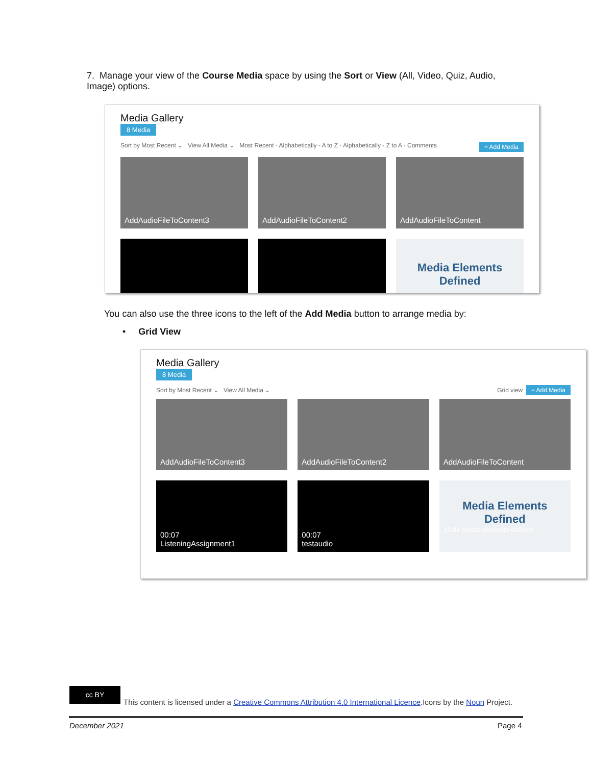7. Manage your view of the Course Media space by using the Sort or View (All, Video, Quiz, Audio, Image) options.
Media Gallery
8 Media
Sort by Most Recent ⌄ View All Media ⌄ Most Recent · Alphabetically - A to Z · Alphabetically - Z to A · Comments + Add Media
AddAudioFileToContent3
AddAudioFileToContent2
AddAudioFileToContent
♬
♬
Media Elements Defined
You can also use the three icons to the left of the Add Media button to arrange media by:
• Grid View
Media Gallery
8 Media
Sort by Most Recent ⌄ View All Media ⌄ Grid view + Add Media
AddAudioFileToContent3
AddAudioFileToContent2
AddAudioFileToContent
00:07
ListeningAssignment1
00:07
testaudio
Media Elements Defined
12:04 media-elements-defined
cc BY
This content is licensed under a Creative Commons Attribution 4.0 International Licence.Icons by the Noun Project.
December 2021 Page 4